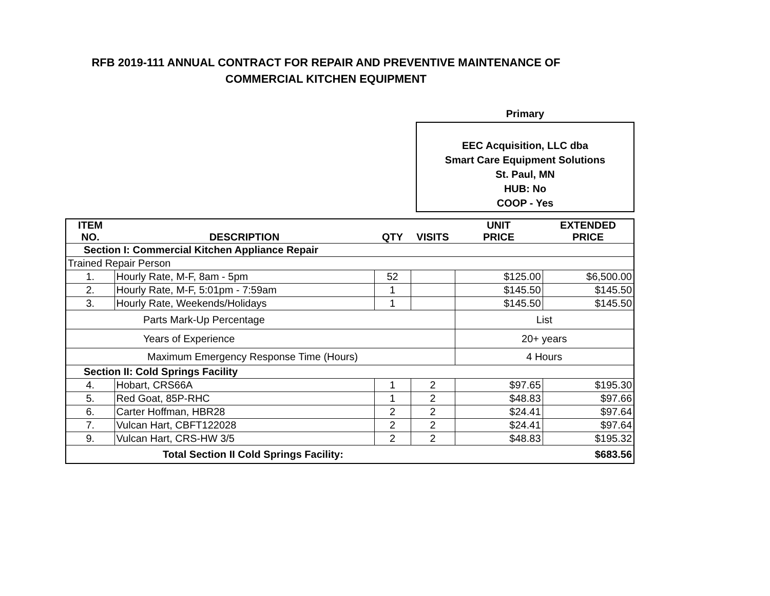RFB 2019-111 ANNUAL CONTRACT FOR REPAIR AND PREVENTIVE MAINTENANCE OF
COMMERCIAL KITCHEN EQUIPMENT
Primary
EEC Acquisition, LLC dba
Smart Care Equipment Solutions
St. Paul, MN
HUB: No
COOP - Yes
| ITEM NO. | DESCRIPTION | QTY | VISITS | UNIT PRICE | EXTENDED PRICE |
| --- | --- | --- | --- | --- | --- |
| Section I: Commercial Kitchen Appliance Repair | | | | | |
| Trained Repair Person | | | | | |
| 1. | Hourly Rate, M-F, 8am - 5pm | 52 | | $125.00 | $6,500.00 |
| 2. | Hourly Rate, M-F, 5:01pm - 7:59am | 1 | | $145.50 | $145.50 |
| 3. | Hourly Rate, Weekends/Holidays | 1 | | $145.50 | $145.50 |
| Parts Mark-Up Percentage | | | | List | |
| Years of Experience | | | | 20+ years | |
| Maximum Emergency Response Time (Hours) | | | | 4 Hours | |
| Section II: Cold Springs Facility | | | | | |
| 4. | Hobart, CRS66A | 1 | 2 | $97.65 | $195.30 |
| 5. | Red Goat, 85P-RHC | 1 | 2 | $48.83 | $97.66 |
| 6. | Carter Hoffman, HBR28 | 2 | 2 | $24.41 | $97.64 |
| 7. | Vulcan Hart, CBFT122028 | 2 | 2 | $24.41 | $97.64 |
| 9. | Vulcan Hart, CRS-HW 3/5 | 2 | 2 | $48.83 | $195.32 |
| Total Section II Cold Springs Facility: | | | | | $683.56 |